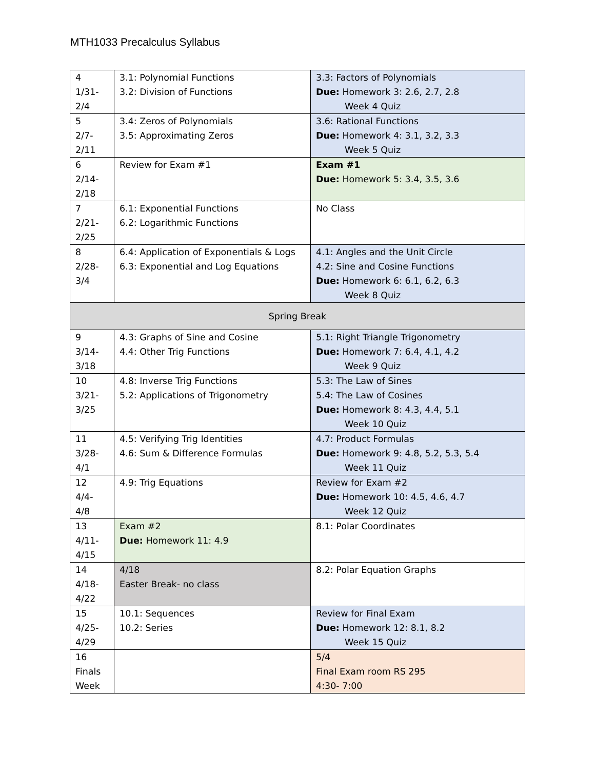MTH1033 Precalculus Syllabus
| 4 1/31- 2/4 | 3.1: Polynomial Functions 3.2: Division of Functions | 3.3: Factors of Polynomials Due: Homework 3: 2.6, 2.7, 2.8 Week 4 Quiz |
| 5 2/7- 2/11 | 3.4: Zeros of Polynomials 3.5: Approximating Zeros | 3.6: Rational Functions Due: Homework 4: 3.1, 3.2, 3.3 Week 5 Quiz |
| 6 2/14- 2/18 | Review for Exam #1 | Exam #1 Due: Homework 5: 3.4, 3.5, 3.6 |
| 7 2/21- 2/25 | 6.1: Exponential Functions 6.2: Logarithmic Functions | No Class |
| 8 2/28- 3/4 | 6.4: Application of Exponentials & Logs 6.3: Exponential and Log Equations | 4.1: Angles and the Unit Circle 4.2: Sine and Cosine Functions Due: Homework 6: 6.1, 6.2, 6.3 Week 8 Quiz |
| Spring Break | | |
| 9 3/14- 3/18 | 4.3: Graphs of Sine and Cosine 4.4: Other Trig Functions | 5.1: Right Triangle Trigonometry Due: Homework 7: 6.4, 4.1, 4.2 Week 9 Quiz |
| 10 3/21- 3/25 | 4.8: Inverse Trig Functions 5.2: Applications of Trigonometry | 5.3: The Law of Sines 5.4: The Law of Cosines Due: Homework 8: 4.3, 4.4, 5.1 Week 10 Quiz |
| 11 3/28- 4/1 | 4.5: Verifying Trig Identities 4.6: Sum & Difference Formulas | 4.7: Product Formulas Due: Homework 9: 4.8, 5.2, 5.3, 5.4 Week 11 Quiz |
| 12 4/4- 4/8 | 4.9: Trig Equations | Review for Exam #2 Due: Homework 10: 4.5, 4.6, 4.7 Week 12 Quiz |
| 13 4/11- 4/15 | Exam #2 Due: Homework 11: 4.9 | 8.1: Polar Coordinates |
| 14 4/18- 4/22 | 4/18 Easter Break- no class | 8.2: Polar Equation Graphs |
| 15 4/25- 4/29 | 10.1: Sequences 10.2: Series | Review for Final Exam Due: Homework 12: 8.1, 8.2 Week 15 Quiz |
| 16 Finals Week | | 5/4 Final Exam room RS 295 4:30- 7:00 |